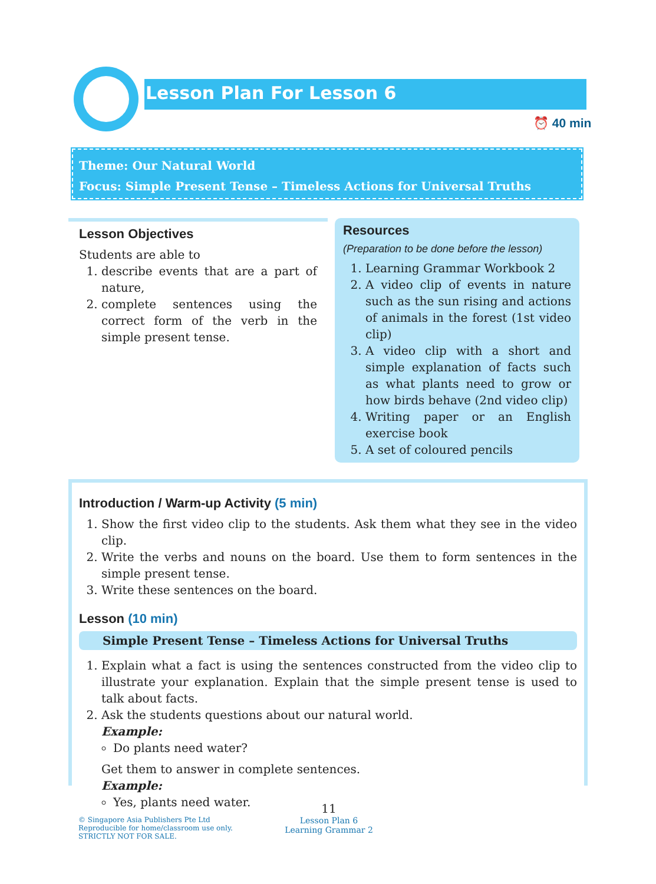Lesson Plan For Lesson 6
⏰ 40 min
Theme: Our Natural World
Focus: Simple Present Tense – Timeless Actions for Universal Truths
Lesson Objectives
Students are able to
1. describe events that are a part of nature,
2. complete sentences using the correct form of the verb in the simple present tense.
Resources
(Preparation to be done before the lesson)
1. Learning Grammar Workbook 2
2. A video clip of events in nature such as the sun rising and actions of animals in the forest (1st video clip)
3. A video clip with a short and simple explanation of facts such as what plants need to grow or how birds behave (2nd video clip)
4. Writing paper or an English exercise book
5. A set of coloured pencils
Introduction / Warm-up Activity (5 min)
1. Show the first video clip to the students. Ask them what they see in the video clip.
2. Write the verbs and nouns on the board. Use them to form sentences in the simple present tense.
3. Write these sentences on the board.
Lesson (10 min)
Simple Present Tense – Timeless Actions for Universal Truths
1. Explain what a fact is using the sentences constructed from the video clip to illustrate your explanation. Explain that the simple present tense is used to talk about facts.
2. Ask the students questions about our natural world.
Example:
Do plants need water?
Get them to answer in complete sentences.
Example:
Yes, plants need water.
11
© Singapore Asia Publishers Pte Ltd
Reproducible for home/classroom use only.
STRICTLY NOT FOR SALE.
Lesson Plan 6
Learning Grammar 2